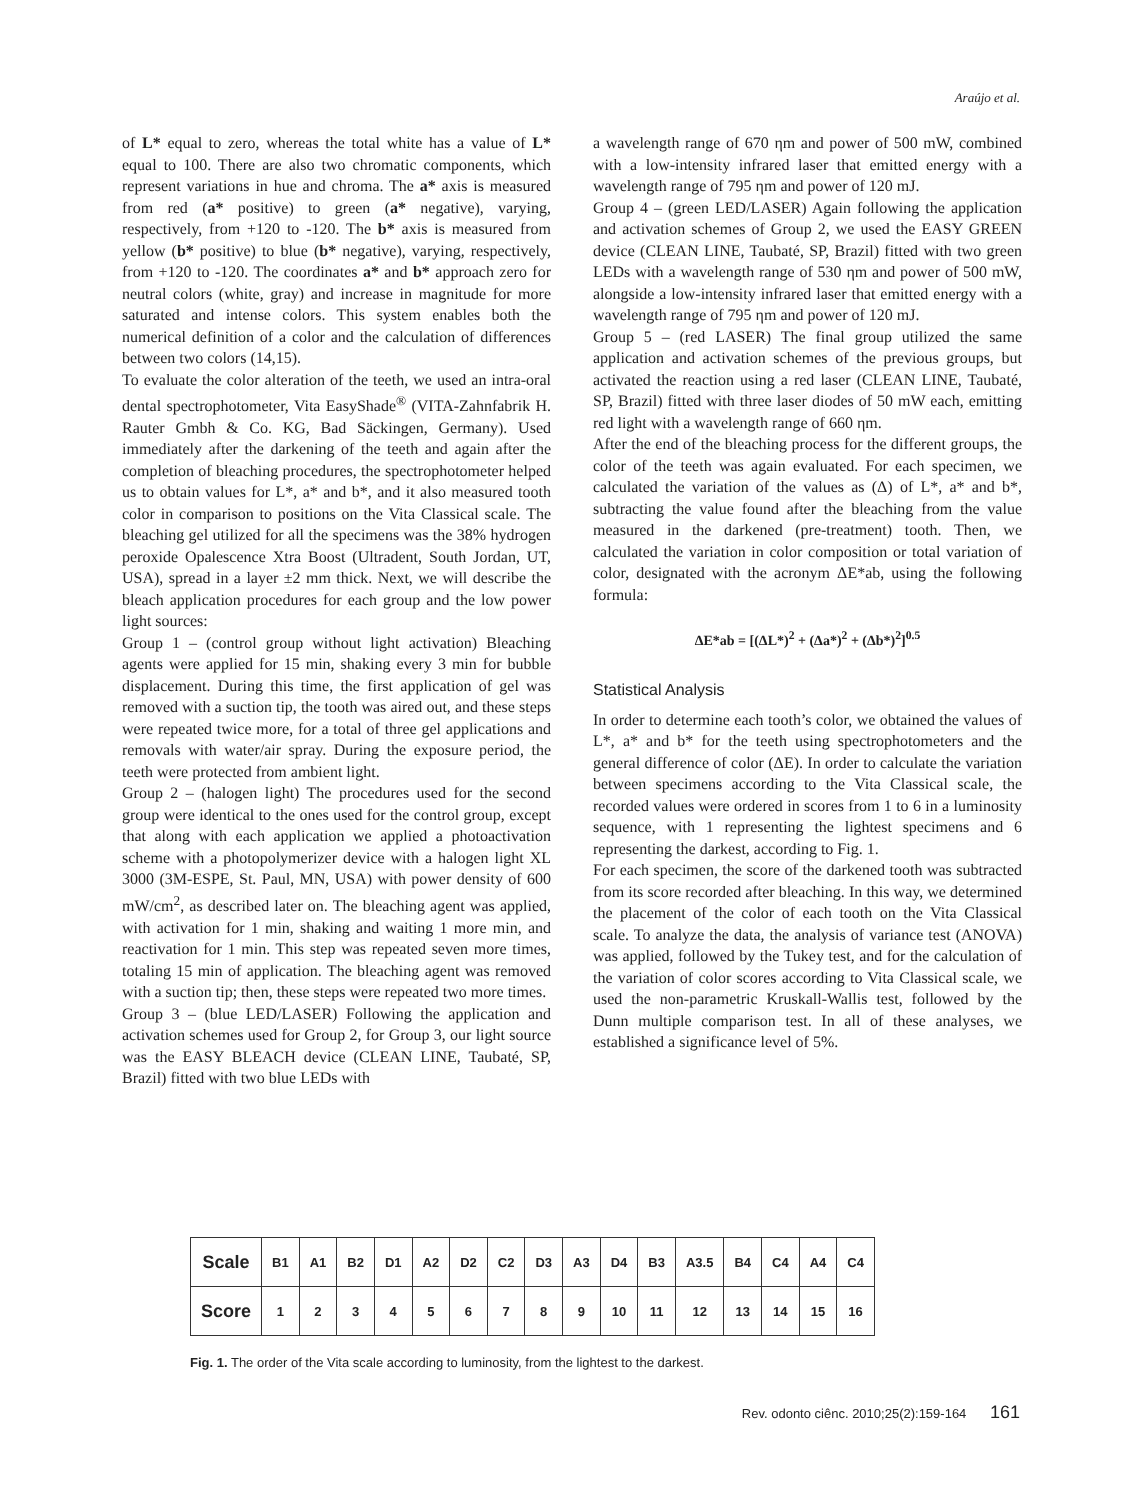Araújo et al.
of L* equal to zero, whereas the total white has a value of L* equal to 100. There are also two chromatic components, which represent variations in hue and chroma. The a* axis is measured from red (a* positive) to green (a* negative), varying, respectively, from +120 to -120. The b* axis is measured from yellow (b* positive) to blue (b* negative), varying, respectively, from +120 to -120. The coordinates a* and b* approach zero for neutral colors (white, gray) and increase in magnitude for more saturated and intense colors. This system enables both the numerical definition of a color and the calculation of differences between two colors (14,15).
To evaluate the color alteration of the teeth, we used an intra-oral dental spectrophotometer, Vita EasyShade<sup>®</sup> (VITA-Zahnfabrik H. Rauter Gmbh & Co. KG, Bad Säckingen, Germany). Used immediately after the darkening of the teeth and again after the completion of bleaching procedures, the spectrophotometer helped us to obtain values for L*, a* and b*, and it also measured tooth color in comparison to positions on the Vita Classical scale. The bleaching gel utilized for all the specimens was the 38% hydrogen peroxide Opalescence Xtra Boost (Ultradent, South Jordan, UT, USA), spread in a layer ±2 mm thick. Next, we will describe the bleach application procedures for each group and the low power light sources:
Group 1 – (control group without light activation) Bleaching agents were applied for 15 min, shaking every 3 min for bubble displacement. During this time, the first application of gel was removed with a suction tip, the tooth was aired out, and these steps were repeated twice more, for a total of three gel applications and removals with water/air spray. During the exposure period, the teeth were protected from ambient light.
Group 2 – (halogen light) The procedures used for the second group were identical to the ones used for the control group, except that along with each application we applied a photoactivation scheme with a photopolymerizer device with a halogen light XL 3000 (3M-ESPE, St. Paul, MN, USA) with power density of 600 mW/cm<sup>2</sup>, as described later on. The bleaching agent was applied, with activation for 1 min, shaking and waiting 1 more min, and reactivation for 1 min. This step was repeated seven more times, totaling 15 min of application. The bleaching agent was removed with a suction tip; then, these steps were repeated two more times.
Group 3 – (blue LED/LASER) Following the application and activation schemes used for Group 2, for Group 3, our light source was the EASY BLEACH device (CLEAN LINE, Taubaté, SP, Brazil) fitted with two blue LEDs with
a wavelength range of 670 ηm and power of 500 mW, combined with a low-intensity infrared laser that emitted energy with a wavelength range of 795 ηm and power of 120 mJ.
Group 4 – (green LED/LASER) Again following the application and activation schemes of Group 2, we used the EASY GREEN device (CLEAN LINE, Taubaté, SP, Brazil) fitted with two green LEDs with a wavelength range of 530 ηm and power of 500 mW, alongside a low-intensity infrared laser that emitted energy with a wavelength range of 795 ηm and power of 120 mJ.
Group 5 – (red LASER) The final group utilized the same application and activation schemes of the previous groups, but activated the reaction using a red laser (CLEAN LINE, Taubaté, SP, Brazil) fitted with three laser diodes of 50 mW each, emitting red light with a wavelength range of 660 ηm.
After the end of the bleaching process for the different groups, the color of the teeth was again evaluated. For each specimen, we calculated the variation of the values as (Δ) of L*, a* and b*, subtracting the value found after the bleaching from the value measured in the darkened (pre-treatment) tooth. Then, we calculated the variation in color composition or total variation of color, designated with the acronym ΔE*ab, using the following formula:
ΔE*ab = [(ΔL*)<sup>2</sup> + (Δa*)<sup>2</sup> + (Δb*)<sup>2</sup>]<sup>0.5</sup>
Statistical Analysis
In order to determine each tooth’s color, we obtained the values of L*, a* and b* for the teeth using spectrophotometers and the general difference of color (ΔE). In order to calculate the variation between specimens according to the Vita Classical scale, the recorded values were ordered in scores from 1 to 6 in a luminosity sequence, with 1 representing the lightest specimens and 6 representing the darkest, according to Fig. 1.
For each specimen, the score of the darkened tooth was subtracted from its score recorded after bleaching. In this way, we determined the placement of the color of each tooth on the Vita Classical scale. To analyze the data, the analysis of variance test (ANOVA) was applied, followed by the Tukey test, and for the calculation of the variation of color scores according to Vita Classical scale, we used the non-parametric Kruskall-Wallis test, followed by the Dunn multiple comparison test. In all of these analyses, we established a significance level of 5%.
| Scale | B1 | A1 | B2 | D1 | A2 | D2 | C2 | D3 | A3 | D4 | B3 | A3.5 | B4 | C4 | A4 | C4 |
| Score | 1 | 2 | 3 | 4 | 5 | 6 | 7 | 8 | 9 | 10 | 11 | 12 | 13 | 14 | 15 | 16 |
Fig. 1. The order of the Vita scale according to luminosity, from the lightest to the darkest.
Rev. odonto ciênc. 2010;25(2):159-164 161